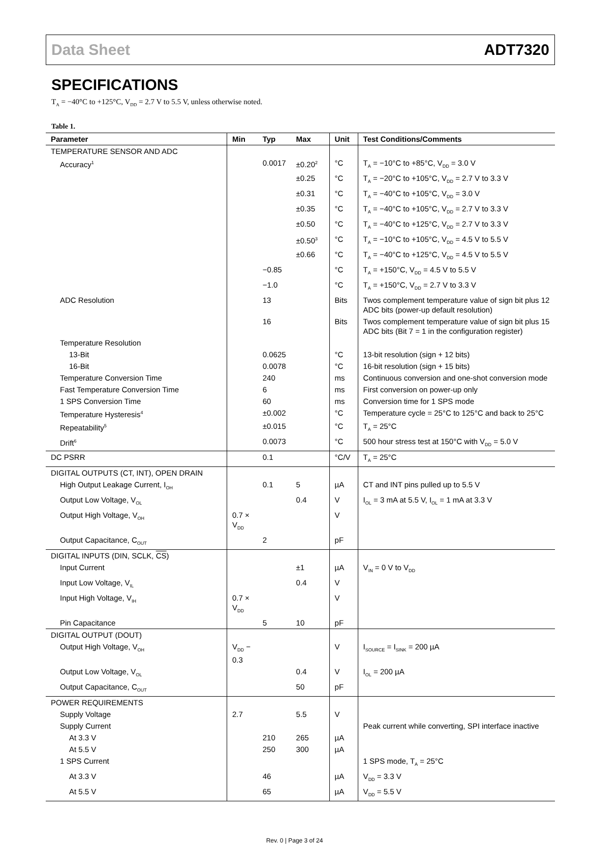Data Sheet ADT7320
SPECIFICATIONS
T<sub>A</sub> = −40°C to +125°C, V<sub>DD</sub> = 2.7 V to 5.5 V, unless otherwise noted.
Table 1.
| Parameter | Min | Typ | Max | Unit | Test Conditions/Comments |
| --- | --- | --- | --- | --- | --- |
| TEMPERATURE SENSOR AND ADC | | | | | |
| Accuracy<sup>1</sup> | | 0.0017 | ±0.20<sup>2</sup> | °C | T<sub>A</sub> = −10°C to +85°C, V<sub>DD</sub> = 3.0 V |
| | | | ±0.25 | °C | T<sub>A</sub> = −20°C to +105°C, V<sub>DD</sub> = 2.7 V to 3.3 V |
| | | | ±0.31 | °C | T<sub>A</sub> = −40°C to +105°C, V<sub>DD</sub> = 3.0 V |
| | | | ±0.35 | °C | T<sub>A</sub> = −40°C to +105°C, V<sub>DD</sub> = 2.7 V to 3.3 V |
| | | | ±0.50 | °C | T<sub>A</sub> = −40°C to +125°C, V<sub>DD</sub> = 2.7 V to 3.3 V |
| | | | ±0.50<sup>3</sup> | °C | T<sub>A</sub> = −10°C to +105°C, V<sub>DD</sub> = 4.5 V to 5.5 V |
| | | | ±0.66 | °C | T<sub>A</sub> = −40°C to +125°C, V<sub>DD</sub> = 4.5 V to 5.5 V |
| | | −0.85 | | °C | T<sub>A</sub> = +150°C, V<sub>DD</sub> = 4.5 V to 5.5 V |
| | | −1.0 | | °C | T<sub>A</sub> = +150°C, V<sub>DD</sub> = 2.7 V to 3.3 V |
| ADC Resolution | | 13 | | Bits | Twos complement temperature value of sign bit plus 12 ADC bits (power-up default resolution) |
| | | 16 | | Bits | Twos complement temperature value of sign bit plus 15 ADC bits (Bit 7 = 1 in the configuration register) |
| Temperature Resolution | | | | | |
| 13-Bit | | 0.0625 | | °C | 13-bit resolution (sign + 12 bits) |
| 16-Bit | | 0.0078 | | °C | 16-bit resolution (sign + 15 bits) |
| Temperature Conversion Time | | 240 | | ms | Continuous conversion and one-shot conversion mode |
| Fast Temperature Conversion Time | | 6 | | ms | First conversion on power-up only |
| 1 SPS Conversion Time | | 60 | | ms | Conversion time for 1 SPS mode |
| Temperature Hysteresis<sup>4</sup> | | ±0.002 | | °C | Temperature cycle = 25°C to 125°C and back to 25°C |
| Repeatability<sup>5</sup> | | ±0.015 | | °C | T<sub>A</sub> = 25°C |
| Drift<sup>6</sup> | | 0.0073 | | °C | 500 hour stress test at 150°C with V<sub>DD</sub> = 5.0 V |
| DC PSRR | | 0.1 | | °C/V | T<sub>A</sub> = 25°C |
| DIGITAL OUTPUTS (CT, INT), OPEN DRAIN | | | | | |
| High Output Leakage Current, I<sub>OH</sub> | | 0.1 | 5 | µA | CT and INT pins pulled up to 5.5 V |
| Output Low Voltage, V<sub>OL</sub> | | | 0.4 | V | I<sub>OL</sub> = 3 mA at 5.5 V, I<sub>OL</sub> = 1 mA at 3.3 V |
| Output High Voltage, V<sub>OH</sub> | 0.7 × V<sub>DD</sub> | | | V | |
| Output Capacitance, C<sub>OUT</sub> | | 2 | | pF | |
| DIGITAL INPUTS (DIN, SCLK, CS ) | | | | | |
| Input Current | | | ±1 | µA | V<sub>IN</sub> = 0 V to V<sub>DD</sub> |
| Input Low Voltage, V<sub>IL</sub> | | | 0.4 | V | |
| Input High Voltage, V<sub>IH</sub> | 0.7 × V<sub>DD</sub> | | | V | |
| Pin Capacitance | | 5 | 10 | pF | |
| DIGITAL OUTPUT (DOUT) | | | | | |
| Output High Voltage, V<sub>OH</sub> | V<sub>DD</sub> − 0.3 | | | V | I<sub>SOURCE</sub> = I<sub>SINK</sub> = 200 µA |
| Output Low Voltage, V<sub>OL</sub> | | | 0.4 | V | I<sub>OL</sub> = 200 µA |
| Output Capacitance, C<sub>OUT</sub> | | | 50 | pF | |
| POWER REQUIREMENTS | | | | | |
| Supply Voltage | 2.7 | | 5.5 | V | |
| Supply Current | | | | | Peak current while converting, SPI interface inactive |
| At 3.3 V | | 210 | 265 | µA | |
| At 5.5 V | | 250 | 300 | µA | |
| 1 SPS Current | | | | | 1 SPS mode, T<sub>A</sub> = 25°C |
| At 3.3 V | | 46 | | µA | V<sub>DD</sub> = 3.3 V |
| At 5.5 V | | 65 | | µA | V<sub>DD</sub> = 5.5 V |
Rev. 0 | Page 3 of 24